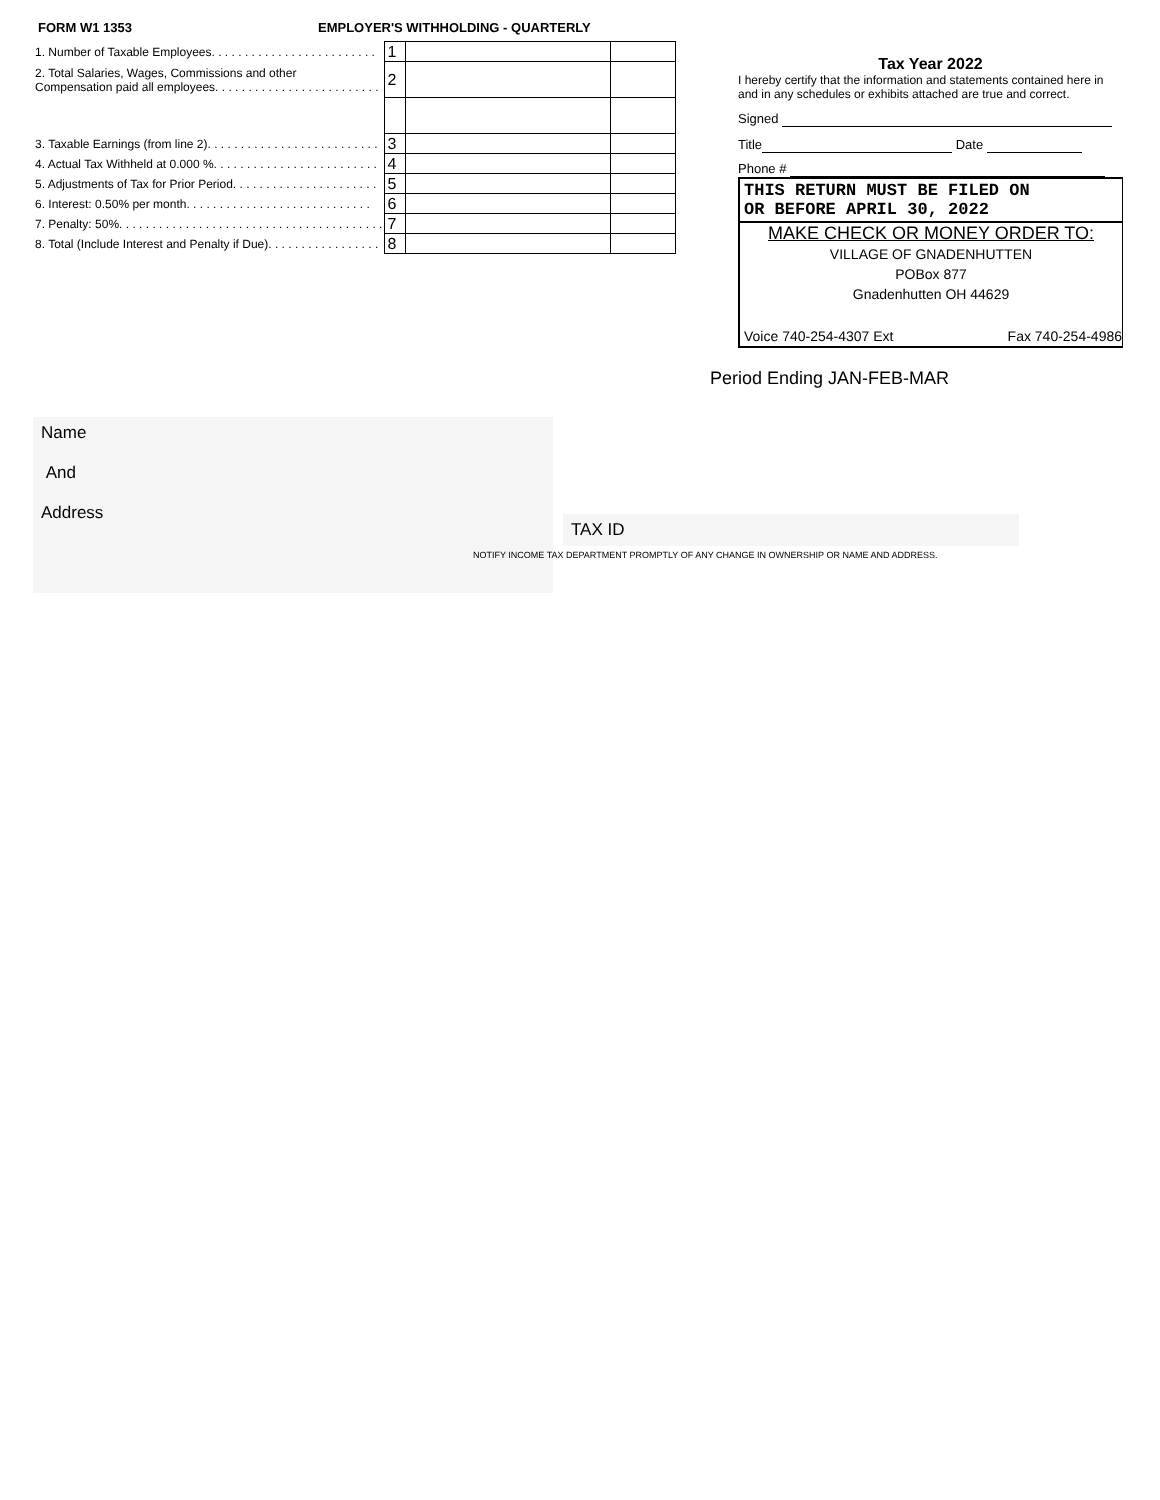FORM W1 1353 EMPLOYER'S WITHHOLDING - QUARTERLY
| 1. Number of Taxable Employees. . . . . . . . . . . . . . . . . . . . . . . . . | 1 | | |
| 2. Total Salaries, Wages, Commissions and other Compensation paid all employees. . . . . . . . . . . . . . . . . . . . . . . . . | 2 | | |
| 3. Taxable Earnings (from line 2). . . . . . . . . . . . . . . . . . . . . . . . . . | 3 | | |
| 4. Actual Tax Withheld at 0.000 %. . . . . . . . . . . . . . . . . . . . . . . . . | 4 | | |
| 5. Adjustments of Tax for Prior Period. . . . . . . . . . . . . . . . . . . . . . | 5 | | |
| 6. Interest: 0.50% per month. . . . . . . . . . . . . . . . . . . . . . . . . . . . | 6 | | |
| 7. Penalty: 50%. . . . . . . . . . . . . . . . . . . . . . . . . . . . . . . . . . . . . . . . | 7 | | |
| 8. Total (Include Interest and Penalty if Due). . . . . . . . . . . . . . . . . | 8 | | |
Tax Year 2022
I hereby certify that the information and statements contained here in and in any schedules or exhibits attached are true and correct.
Signed
Title Date
Phone #
THIS RETURN MUST BE FILED ON
OR BEFORE APRIL 30, 2022
MAKE CHECK OR MONEY ORDER TO:
VILLAGE OF GNADENHUTTEN
POBox 877
Gnadenhutten OH 44629
Voice 740-254-4307 Ext Fax 740-254-4986
Period Ending JAN-FEB-MAR
Name
And
Address
TAX ID
NOTIFY INCOME TAX DEPARTMENT PROMPTLY OF ANY CHANGE IN OWNERSHIP OR NAME AND ADDRESS.